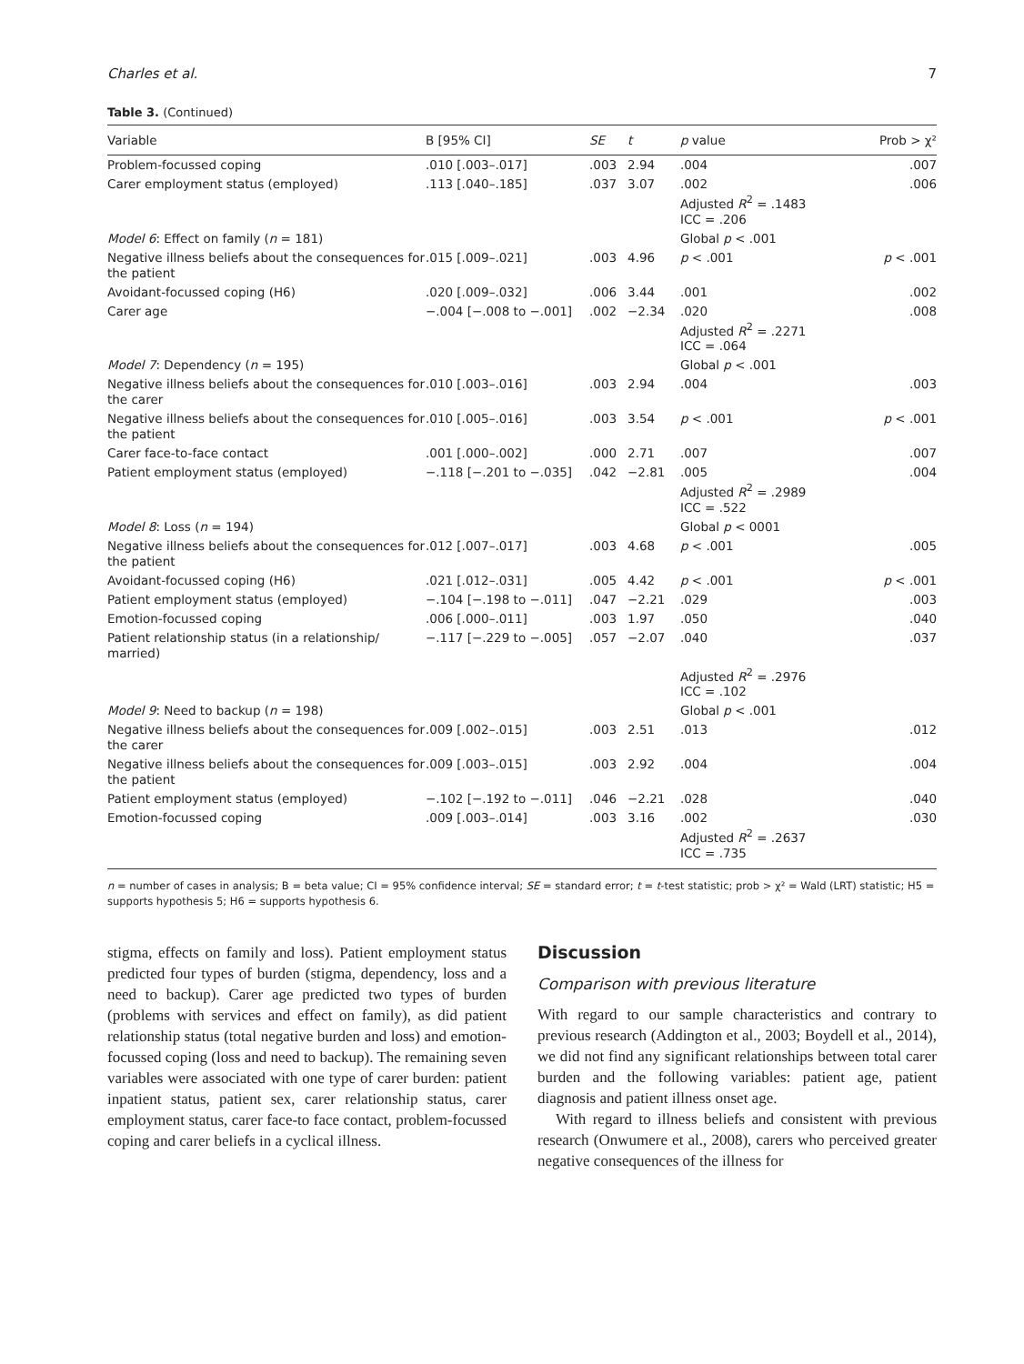Charles et al. 7
Table 3. (Continued)
| Variable | B [95% CI] | SE | t | p value | Prob > χ² |
| --- | --- | --- | --- | --- | --- |
| Problem-focussed coping | .010 [.003–.017] | .003 | 2.94 | .004 | .007 |
| Carer employment status (employed) | .113 [.040–.185] | .037 | 3.07 | .002 Adjusted R<sup>2</sup> = .1483 ICC = .206 | .006 |
| Model 6 : Effect on family ( n = 181) | | | | Global p < .001 | |
| Negative illness beliefs about the consequences for the patient | .015 [.009–.021] | .003 | 4.96 | p < .001 | p < .001 |
| Avoidant-focussed coping (H6) | .020 [.009–.032] | .006 | 3.44 | .001 | .002 |
| Carer age | −.004 [−.008 to −.001] | .002 | −2.34 | .020 Adjusted R<sup>2</sup> = .2271 ICC = .064 | .008 |
| Model 7 : Dependency ( n = 195) | | | | Global p < .001 | |
| Negative illness beliefs about the consequences for the carer | .010 [.003–.016] | .003 | 2.94 | .004 | .003 |
| Negative illness beliefs about the consequences for the patient | .010 [.005–.016] | .003 | 3.54 | p < .001 | p < .001 |
| Carer face-to-face contact | .001 [.000–.002] | .000 | 2.71 | .007 | .007 |
| Patient employment status (employed) | −.118 [−.201 to −.035] | .042 | −2.81 | .005 Adjusted R<sup>2</sup> = .2989 ICC = .522 | .004 |
| Model 8 : Loss ( n = 194) | | | | Global p < 0001 | |
| Negative illness beliefs about the consequences for the patient | .012 [.007–.017] | .003 | 4.68 | p < .001 | .005 |
| Avoidant-focussed coping (H6) | .021 [.012–.031] | .005 | 4.42 | p < .001 | p < .001 |
| Patient employment status (employed) | −.104 [−.198 to −.011] | .047 | −2.21 | .029 | .003 |
| Emotion-focussed coping | .006 [.000–.011] | .003 | 1.97 | .050 | .040 |
| Patient relationship status (in a relationship/ married) | −.117 [−.229 to −.005] | .057 | −2.07 | .040 | .037 |
| | | | | Adjusted R<sup>2</sup> = .2976 ICC = .102 | |
| Model 9 : Need to backup ( n = 198) | | | | Global p < .001 | |
| Negative illness beliefs about the consequences for the carer | .009 [.002–.015] | .003 | 2.51 | .013 | .012 |
| Negative illness beliefs about the consequences for the patient | .009 [.003–.015] | .003 | 2.92 | .004 | .004 |
| Patient employment status (employed) | −.102 [−.192 to −.011] | .046 | −2.21 | .028 | .040 |
| Emotion-focussed coping | .009 [.003–.014] | .003 | 3.16 | .002 Adjusted R<sup>2</sup> = .2637 ICC = .735 | .030 |
n = number of cases in analysis; B = beta value; CI = 95% confidence interval; SE = standard error; t = t-test statistic; prob > χ² = Wald (LRT) statistic; H5 = supports hypothesis 5; H6 = supports hypothesis 6.
stigma, effects on family and loss). Patient employment status predicted four types of burden (stigma, dependency, loss and a need to backup). Carer age predicted two types of burden (problems with services and effect on family), as did patient relationship status (total negative burden and loss) and emotion-focussed coping (loss and need to backup). The remaining seven variables were associated with one type of carer burden: patient inpatient status, patient sex, carer relationship status, carer employment status, carer face-to face contact, problem-focussed coping and carer beliefs in a cyclical illness.
Discussion
Comparison with previous literature
With regard to our sample characteristics and contrary to previous research (Addington et al., 2003; Boydell et al., 2014), we did not find any significant relationships between total carer burden and the following variables: patient age, patient diagnosis and patient illness onset age.
With regard to illness beliefs and consistent with previous research (Onwumere et al., 2008), carers who perceived greater negative consequences of the illness for